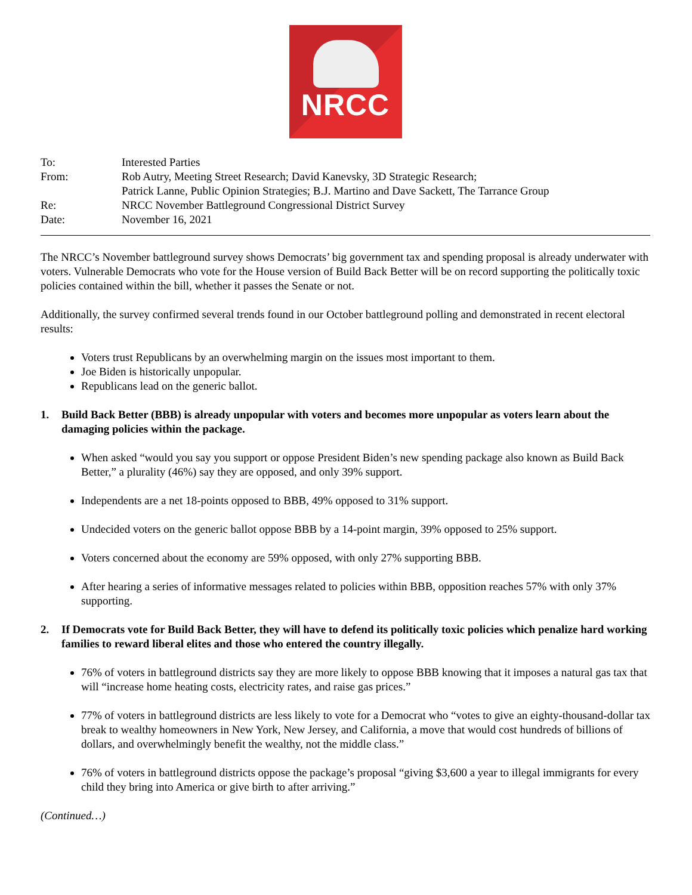NRCC
| To: | Interested Parties |
| From: | Rob Autry, Meeting Street Research; David Kanevsky, 3D Strategic Research; Patrick Lanne, Public Opinion Strategies; B.J. Martino and Dave Sackett, The Tarrance Group |
| Re: | NRCC November Battleground Congressional District Survey |
| Date: | November 16, 2021 |
The NRCC’s November battleground survey shows Democrats’ big government tax and spending proposal is already underwater with voters. Vulnerable Democrats who vote for the House version of Build Back Better will be on record supporting the politically toxic policies contained within the bill, whether it passes the Senate or not.
Additionally, the survey confirmed several trends found in our October battleground polling and demonstrated in recent electoral results:
Voters trust Republicans by an overwhelming margin on the issues most important to them.
Joe Biden is historically unpopular.
Republicans lead on the generic ballot.
1. Build Back Better (BBB) is already unpopular with voters and becomes more unpopular as voters learn about the damaging policies within the package.
When asked “would you say you support or oppose President Biden’s new spending package also known as Build Back Better,” a plurality (46%) say they are opposed, and only 39% support.
Independents are a net 18-points opposed to BBB, 49% opposed to 31% support.
Undecided voters on the generic ballot oppose BBB by a 14-point margin, 39% opposed to 25% support.
Voters concerned about the economy are 59% opposed, with only 27% supporting BBB.
After hearing a series of informative messages related to policies within BBB, opposition reaches 57% with only 37% supporting.
2. If Democrats vote for Build Back Better, they will have to defend its politically toxic policies which penalize hard working families to reward liberal elites and those who entered the country illegally.
76% of voters in battleground districts say they are more likely to oppose BBB knowing that it imposes a natural gas tax that will “increase home heating costs, electricity rates, and raise gas prices.”
77% of voters in battleground districts are less likely to vote for a Democrat who “votes to give an eighty-thousand-dollar tax break to wealthy homeowners in New York, New Jersey, and California, a move that would cost hundreds of billions of dollars, and overwhelmingly benefit the wealthy, not the middle class.”
76% of voters in battleground districts oppose the package’s proposal “giving $3,600 a year to illegal immigrants for every child they bring into America or give birth to after arriving.”
(Continued…)